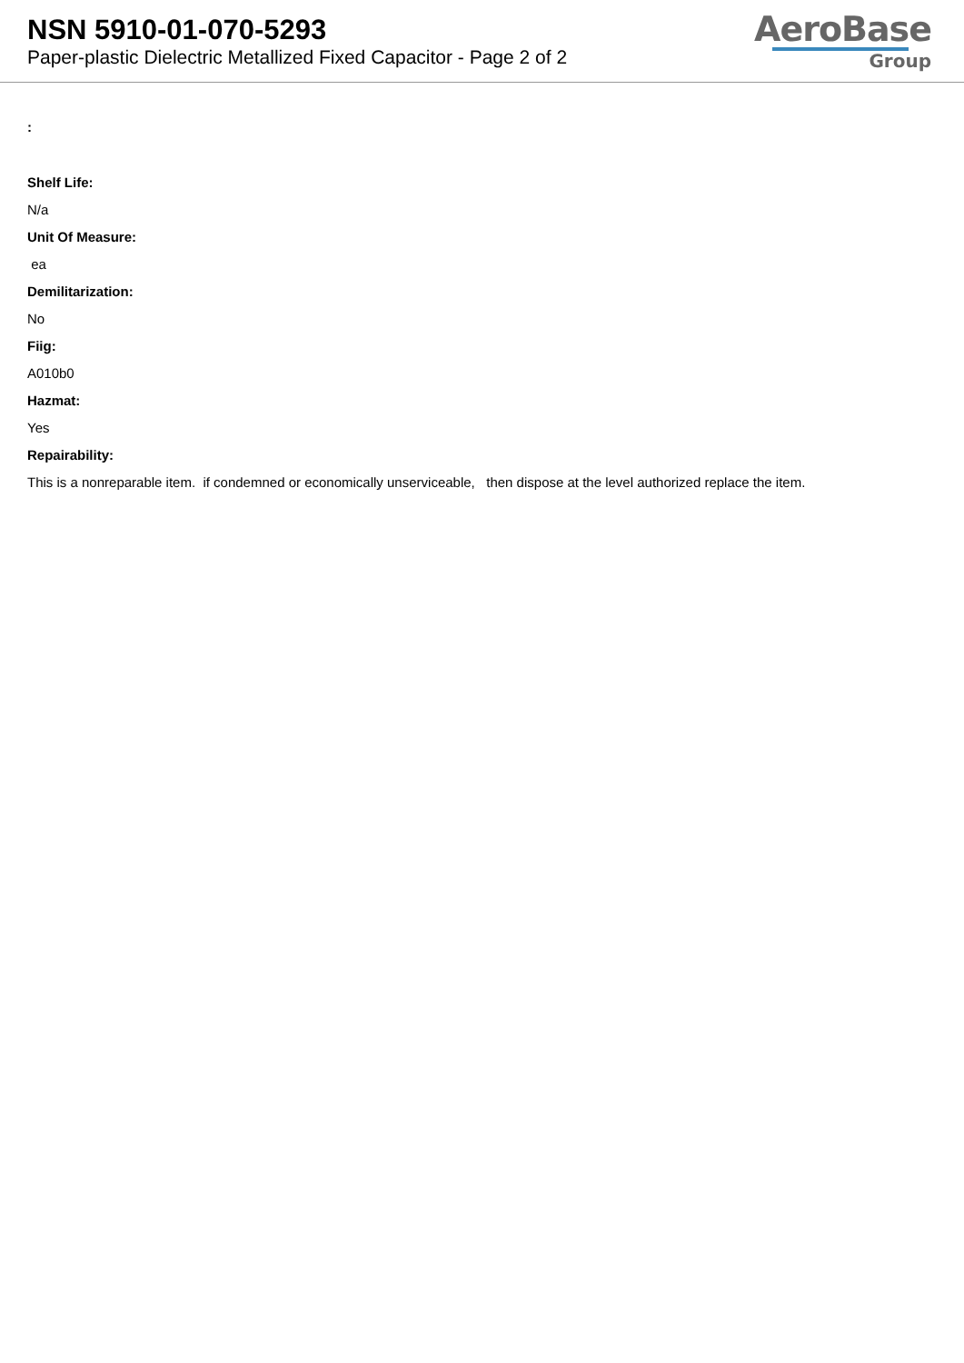NSN 5910-01-070-5293
Paper-plastic Dielectric Metallized Fixed Capacitor - Page 2 of 2
AeroBase
Group
:
Shelf Life:
N/a
Unit Of Measure:
ea
Demilitarization:
No
Fiig:
A010b0
Hazmat:
Yes
Repairability:
This is a nonreparable item. if condemned or economically unserviceable, then dispose at the level authorized replace the item.